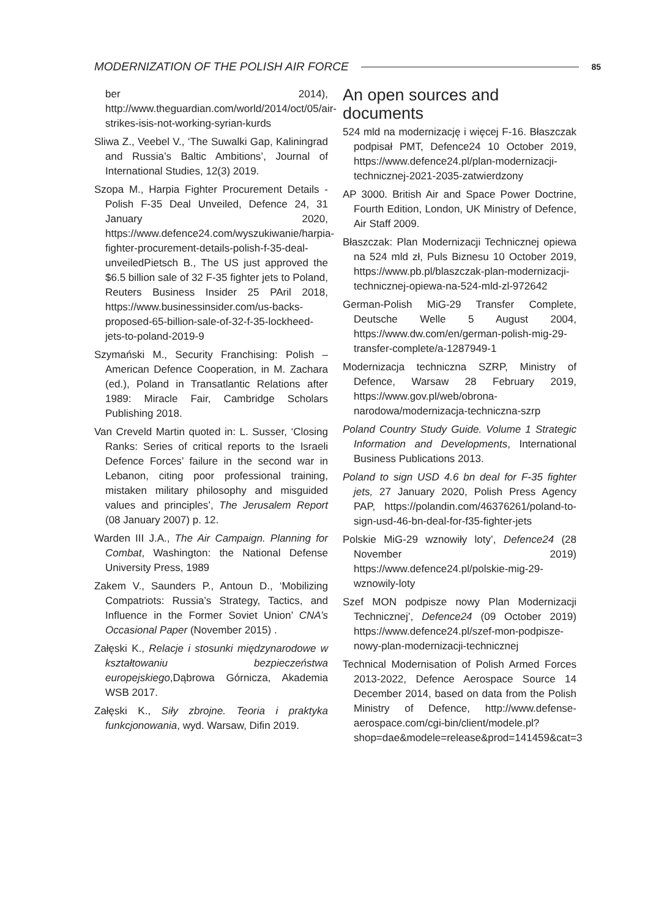MODERNIZATION OF THE POLISH AIR FORCE 85
ber 2014), http://www.theguardian.com/world/2014/oct/05/air-strikes-isis-not-working-syrian-kurds
Sliwa Z., Veebel V., ‘The Suwalki Gap, Kaliningrad and Russia’s Baltic Ambitions’, Journal of International Studies, 12(3) 2019.
Szopa M., Harpia Fighter Procurement Details - Polish F-35 Deal Unveiled, Defence 24, 31 January 2020, https://www.defence24.com/wyszukiwanie/harpia-fighter-procurement-details-polish-f-35-deal-unveiledPietsch B., The US just approved the $6.5 billion sale of 32 F-35 fighter jets to Poland, Reuters Business Insider 25 PAril 2018, https://www.businessinsider.com/us-backs-proposed-65-billion-sale-of-32-f-35-lockheed-jets-to-poland-2019-9
Szymański M., Security Franchising: Polish – American Defence Cooperation, in M. Zachara (ed.), Poland in Transatlantic Relations after 1989: Miracle Fair, Cambridge Scholars Publishing 2018.
Van Creveld Martin quoted in: L. Susser, ‘Closing Ranks: Series of critical reports to the Israeli Defence Forces’ failure in the second war in Lebanon, citing poor professional training, mistaken military philosophy and misguided values and principles’, The Jerusalem Report (08 January 2007) p. 12.
Warden III J.A., The Air Campaign. Planning for Combat, Washington: the National Defense University Press, 1989
Zakem V., Saunders P., Antoun D., ‘Mobilizing Compatriots: Russia’s Strategy, Tactics, and Influence in the Former Soviet Union’ CNA’s Occasional Paper (November 2015) .
Załęski K., Relacje i stosunki międzynarodowe w kształtowaniu bezpieczeństwa europejskiego,Dąbrowa Górnicza, Akademia WSB 2017.
Załęski K., Siły zbrojne. Teoria i praktyka funkcjonowania, wyd. Warsaw, Difin 2019.
An open sources and documents
524 mld na modernizację i więcej F-16. Błaszczak podpisał PMT, Defence24 10 October 2019, https://www.defence24.pl/plan-modernizacji-technicznej-2021-2035-zatwierdzony
AP 3000. British Air and Space Power Doctrine, Fourth Edition, London, UK Ministry of Defence, Air Staff 2009.
Błaszczak: Plan Modernizacji Technicznej opiewa na 524 mld zł, Puls Biznesu 10 October 2019, https://www.pb.pl/blaszczak-plan-modernizacji-technicznej-opiewa-na-524-mld-zl-972642
German-Polish MiG-29 Transfer Complete, Deutsche Welle 5 August 2004, https://www.dw.com/en/german-polish-mig-29-transfer-complete/a-1287949-1
Modernizacja techniczna SZRP, Ministry of Defence, Warsaw 28 February 2019, https://www.gov.pl/web/obrona-narodowa/modernizacja-techniczna-szrp
Poland Country Study Guide. Volume 1 Strategic Information and Developments, International Business Publications 2013.
Poland to sign USD 4.6 bn deal for F-35 fighter jets, 27 January 2020, Polish Press Agency PAP, https://polandin.com/46376261/poland-to-sign-usd-46-bn-deal-for-f35-fighter-jets
Polskie MiG-29 wznowiły loty’, Defence24 (28 November 2019) https://www.defence24.pl/polskie-mig-29-wznowily-loty
Szef MON podpisze nowy Plan Modernizacji Technicznej’, Defence24 (09 October 2019) https://www.defence24.pl/szef-mon-podpisze-nowy-plan-modernizacji-technicznej
Technical Modernisation of Polish Armed Forces 2013-2022, Defence Aerospace Source 14 December 2014, based on data from the Polish Ministry of Defence, http://www.defense-aerospace.com/cgi-bin/client/modele.pl?shop=dae&modele=release&prod=141459&cat=3